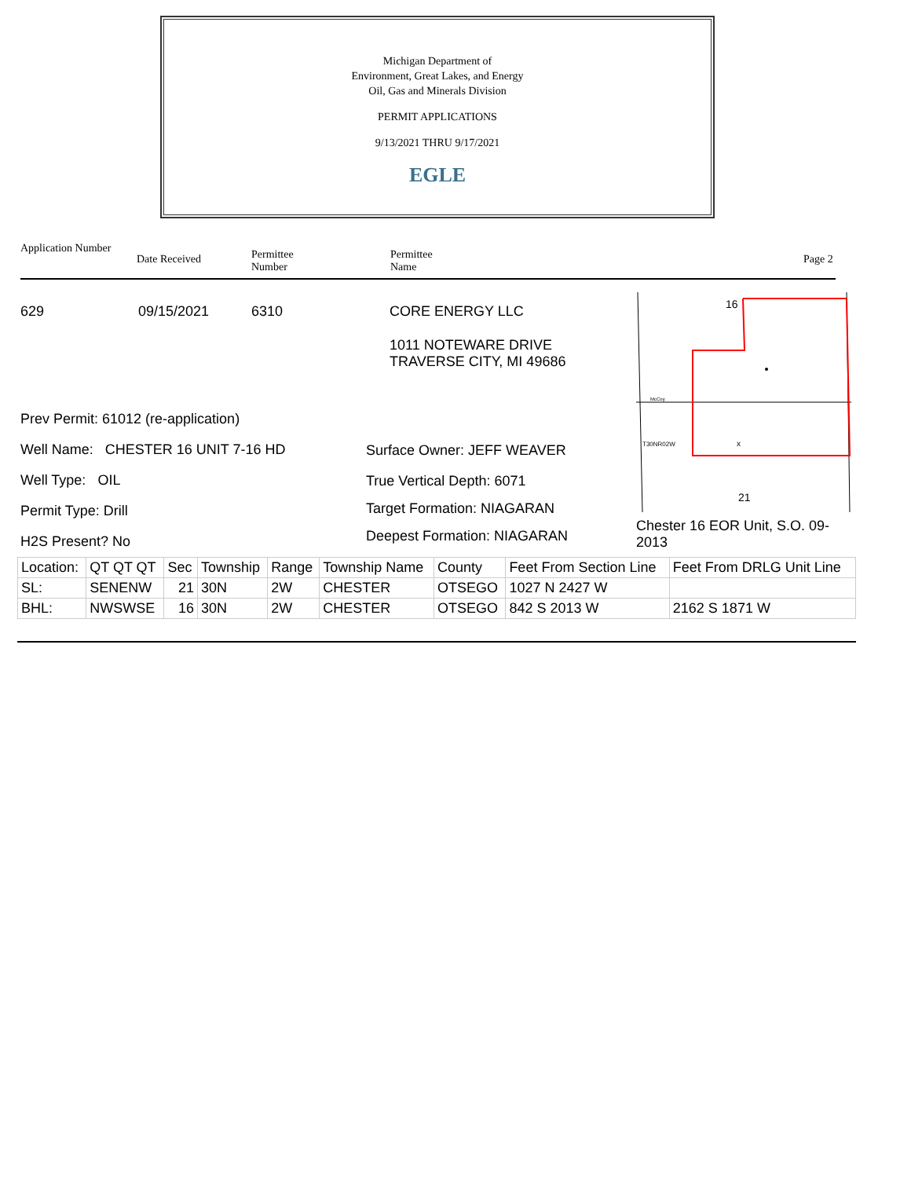Michigan Department of
Environment, Great Lakes, and Energy
Oil, Gas and Minerals Division
PERMIT APPLICATIONS
9/13/2021 THRU 9/17/2021
EGLE
Application Number
Date Received
Permittee
Number
Permittee
Name
Page 2
629 09/15/2021 6310
Prev Permit: 61012 (re-application)
Well Name: CHESTER 16 UNIT 7-16 HD
Well Type: OIL
Permit Type: Drill
H2S Present? No
CORE ENERGY LLC
1011 NOTEWARE DRIVE
TRAVERSE CITY, MI 49686
Surface Owner: JEFF WEAVER
True Vertical Depth: 6071
Target Formation: NIAGARAN
Deepest Formation: NIAGARAN
16
21
T30NR02W
x
McCoy
Chester 16 EOR Unit, S.O. 09-2013
| Location: | QT QT QT | Sec | Township | Range | Township Name | County | Feet From Section Line | Feet From DRLG Unit Line |
| SL: | SENENW | 21 | 30N | 2W | CHESTER | OTSEGO | 1027 N 2427 W | |
| BHL: | NWSWSE | 16 | 30N | 2W | CHESTER | OTSEGO | 842 S 2013 W | 2162 S 1871 W |